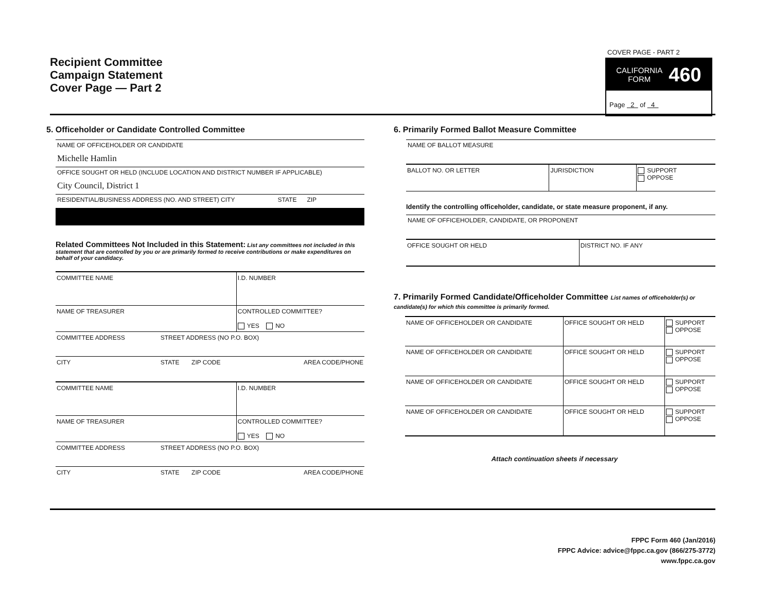Recipient Committee
Campaign Statement
Cover Page — Part 2
COVER PAGE - PART 2
CALIFORNIA
FORM 460
Page 2 of 4
5. Officeholder or Candidate Controlled Committee
NAME OF OFFICEHOLDER OR CANDIDATE
Michelle Hamlin
OFFICE SOUGHT OR HELD (INCLUDE LOCATION AND DISTRICT NUMBER IF APPLICABLE)
City Council, District 1
RESIDENTIAL/BUSINESS ADDRESS (NO. AND STREET) CITY STATE ZIP
Related Committees Not Included in this Statement: List any committees not included in this statement that are controlled by you or are primarily formed to receive contributions or make expenditures on behalf of your candidacy.
| COMMITTEE NAME | | | I.D. NUMBER |
| NAME OF TREASURER | | | CONTROLLED COMMITTEE? YES NO |
| COMMITTEE ADDRESS | STREET ADDRESS (NO P.O. BOX) | | |
| CITY | STATE | ZIP CODE | AREA CODE/PHONE |
| COMMITTEE NAME | | | I.D. NUMBER |
| NAME OF TREASURER | | | CONTROLLED COMMITTEE? YES NO |
| COMMITTEE ADDRESS | STREET ADDRESS (NO P.O. BOX) | | |
| CITY | STATE | ZIP CODE | AREA CODE/PHONE |
6. Primarily Formed Ballot Measure Committee
NAME OF BALLOT MEASURE
| BALLOT NO. OR LETTER | JURISDICTION | SUPPORT OPPOSE |
Identify the controlling officeholder, candidate, or state measure proponent, if any.
NAME OF OFFICEHOLDER, CANDIDATE, OR PROPONENT
| OFFICE SOUGHT OR HELD | DISTRICT NO. IF ANY |
7. Primarily Formed Candidate/Officeholder Committee List names of officeholder(s) or candidate(s) for which this committee is primarily formed.
| NAME OF OFFICEHOLDER OR CANDIDATE | OFFICE SOUGHT OR HELD | SUPPORT OPPOSE |
| NAME OF OFFICEHOLDER OR CANDIDATE | OFFICE SOUGHT OR HELD | SUPPORT OPPOSE |
| NAME OF OFFICEHOLDER OR CANDIDATE | OFFICE SOUGHT OR HELD | SUPPORT OPPOSE |
| NAME OF OFFICEHOLDER OR CANDIDATE | OFFICE SOUGHT OR HELD | SUPPORT OPPOSE |
Attach continuation sheets if necessary
FPPC Form 460 (Jan/2016)
FPPC Advice: advice@fppc.ca.gov (866/275-3772)
www.fppc.ca.gov